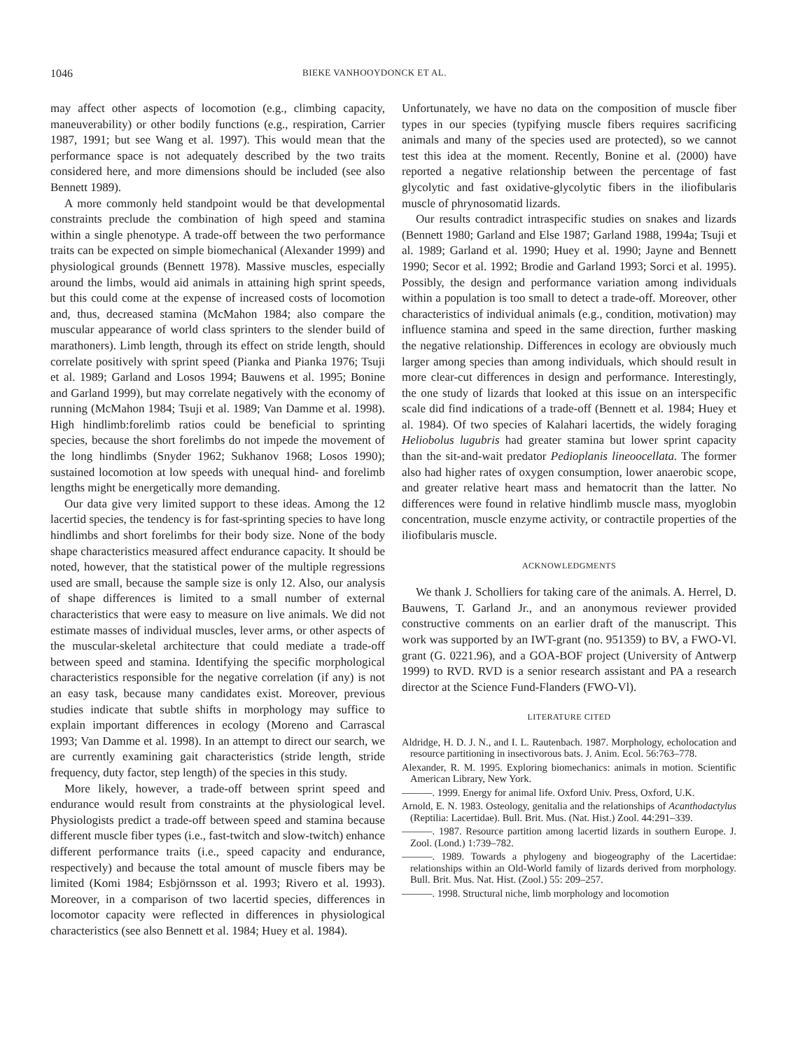1046 BIEKE VANHOOYDONCK ET AL.
may affect other aspects of locomotion (e.g., climbing capacity, maneuverability) or other bodily functions (e.g., respiration, Carrier 1987, 1991; but see Wang et al. 1997). This would mean that the performance space is not adequately described by the two traits considered here, and more dimensions should be included (see also Bennett 1989).
A more commonly held standpoint would be that developmental constraints preclude the combination of high speed and stamina within a single phenotype. A trade-off between the two performance traits can be expected on simple biomechanical (Alexander 1999) and physiological grounds (Bennett 1978). Massive muscles, especially around the limbs, would aid animals in attaining high sprint speeds, but this could come at the expense of increased costs of locomotion and, thus, decreased stamina (McMahon 1984; also compare the muscular appearance of world class sprinters to the slender build of marathoners). Limb length, through its effect on stride length, should correlate positively with sprint speed (Pianka and Pianka 1976; Tsuji et al. 1989; Garland and Losos 1994; Bauwens et al. 1995; Bonine and Garland 1999), but may correlate negatively with the economy of running (McMahon 1984; Tsuji et al. 1989; Van Damme et al. 1998). High hindlimb:forelimb ratios could be beneficial to sprinting species, because the short forelimbs do not impede the movement of the long hindlimbs (Snyder 1962; Sukhanov 1968; Losos 1990); sustained locomotion at low speeds with unequal hind- and forelimb lengths might be energetically more demanding.
Our data give very limited support to these ideas. Among the 12 lacertid species, the tendency is for fast-sprinting species to have long hindlimbs and short forelimbs for their body size. None of the body shape characteristics measured affect endurance capacity. It should be noted, however, that the statistical power of the multiple regressions used are small, because the sample size is only 12. Also, our analysis of shape differences is limited to a small number of external characteristics that were easy to measure on live animals. We did not estimate masses of individual muscles, lever arms, or other aspects of the muscular-skeletal architecture that could mediate a trade-off between speed and stamina. Identifying the specific morphological characteristics responsible for the negative correlation (if any) is not an easy task, because many candidates exist. Moreover, previous studies indicate that subtle shifts in morphology may suffice to explain important differences in ecology (Moreno and Carrascal 1993; Van Damme et al. 1998). In an attempt to direct our search, we are currently examining gait characteristics (stride length, stride frequency, duty factor, step length) of the species in this study.
More likely, however, a trade-off between sprint speed and endurance would result from constraints at the physiological level. Physiologists predict a trade-off between speed and stamina because different muscle fiber types (i.e., fast-twitch and slow-twitch) enhance different performance traits (i.e., speed capacity and endurance, respectively) and because the total amount of muscle fibers may be limited (Komi 1984; Esbjörnsson et al. 1993; Rivero et al. 1993). Moreover, in a comparison of two lacertid species, differences in locomotor capacity were reflected in differences in physiological characteristics (see also Bennett et al. 1984; Huey et al. 1984).
Unfortunately, we have no data on the composition of muscle fiber types in our species (typifying muscle fibers requires sacrificing animals and many of the species used are protected), so we cannot test this idea at the moment. Recently, Bonine et al. (2000) have reported a negative relationship between the percentage of fast glycolytic and fast oxidative-glycolytic fibers in the iliofibularis muscle of phrynosomatid lizards.
Our results contradict intraspecific studies on snakes and lizards (Bennett 1980; Garland and Else 1987; Garland 1988, 1994a; Tsuji et al. 1989; Garland et al. 1990; Huey et al. 1990; Jayne and Bennett 1990; Secor et al. 1992; Brodie and Garland 1993; Sorci et al. 1995). Possibly, the design and performance variation among individuals within a population is too small to detect a trade-off. Moreover, other characteristics of individual animals (e.g., condition, motivation) may influence stamina and speed in the same direction, further masking the negative relationship. Differences in ecology are obviously much larger among species than among individuals, which should result in more clear-cut differences in design and performance. Interestingly, the one study of lizards that looked at this issue on an interspecific scale did find indications of a trade-off (Bennett et al. 1984; Huey et al. 1984). Of two species of Kalahari lacertids, the widely foraging Heliobolus lugubris had greater stamina but lower sprint capacity than the sit-and-wait predator Pedioplanis lineoocellata. The former also had higher rates of oxygen consumption, lower anaerobic scope, and greater relative heart mass and hematocrit than the latter. No differences were found in relative hindlimb muscle mass, myoglobin concentration, muscle enzyme activity, or contractile properties of the iliofibularis muscle.
ACKNOWLEDGMENTS
We thank J. Scholliers for taking care of the animals. A. Herrel, D. Bauwens, T. Garland Jr., and an anonymous reviewer provided constructive comments on an earlier draft of the manuscript. This work was supported by an IWT-grant (no. 951359) to BV, a FWO-Vl. grant (G. 0221.96), and a GOA-BOF project (University of Antwerp 1999) to RVD. RVD is a senior research assistant and PA a research director at the Science Fund-Flanders (FWO-Vl).
LITERATURE CITED
Aldridge, H. D. J. N., and I. L. Rautenbach. 1987. Morphology, echolocation and resource partitioning in insectivorous bats. J. Anim. Ecol. 56:763–778.
Alexander, R. M. 1995. Exploring biomechanics: animals in motion. Scientific American Library, New York.
———. 1999. Energy for animal life. Oxford Univ. Press, Oxford, U.K.
Arnold, E. N. 1983. Osteology, genitalia and the relationships of Acanthodactylus (Reptilia: Lacertidae). Bull. Brit. Mus. (Nat. Hist.) Zool. 44:291–339.
———. 1987. Resource partition among lacertid lizards in southern Europe. J. Zool. (Lond.) 1:739–782.
———. 1989. Towards a phylogeny and biogeography of the Lacertidae: relationships within an Old-World family of lizards derived from morphology. Bull. Brit. Mus. Nat. Hist. (Zool.) 55: 209–257.
———. 1998. Structural niche, limb morphology and locomotion